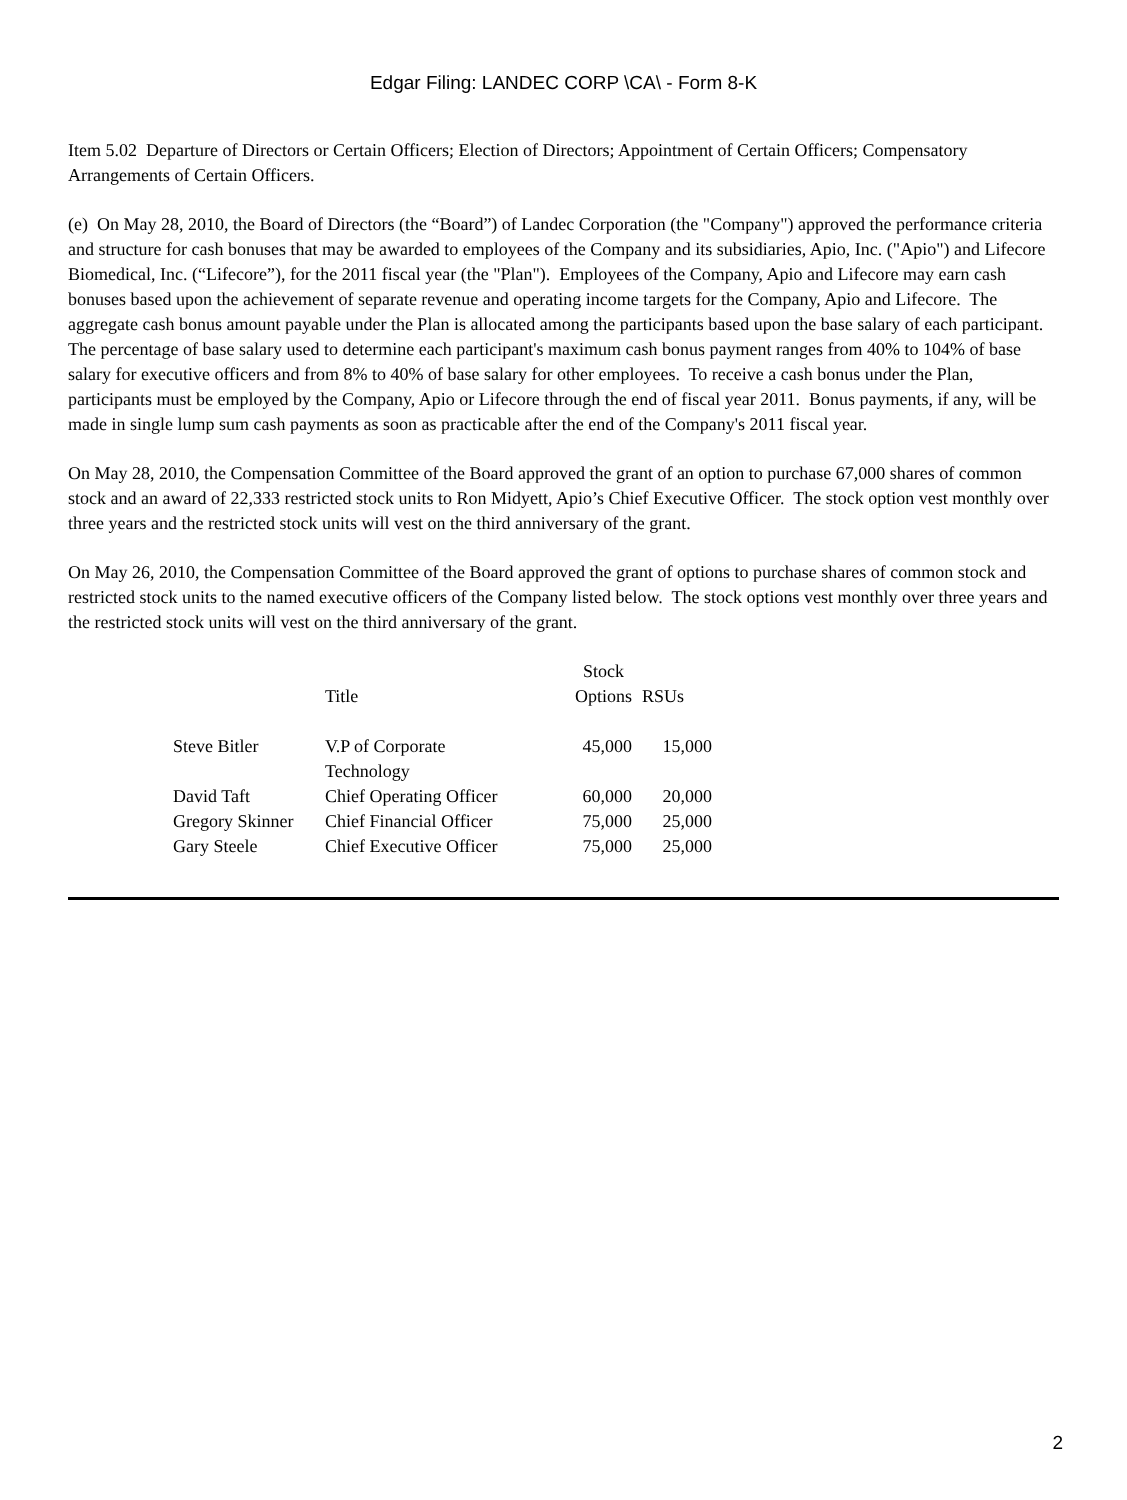Edgar Filing: LANDEC CORP \CA\ - Form 8-K
Item 5.02 Departure of Directors or Certain Officers; Election of Directors; Appointment of Certain Officers; Compensatory Arrangements of Certain Officers.
(e) On May 28, 2010, the Board of Directors (the “Board”) of Landec Corporation (the "Company") approved the performance criteria and structure for cash bonuses that may be awarded to employees of the Company and its subsidiaries, Apio, Inc. ("Apio") and Lifecore Biomedical, Inc. (“Lifecore”), for the 2011 fiscal year (the "Plan"). Employees of the Company, Apio and Lifecore may earn cash bonuses based upon the achievement of separate revenue and operating income targets for the Company, Apio and Lifecore. The aggregate cash bonus amount payable under the Plan is allocated among the participants based upon the base salary of each participant. The percentage of base salary used to determine each participant's maximum cash bonus payment ranges from 40% to 104% of base salary for executive officers and from 8% to 40% of base salary for other employees. To receive a cash bonus under the Plan, participants must be employed by the Company, Apio or Lifecore through the end of fiscal year 2011. Bonus payments, if any, will be made in single lump sum cash payments as soon as practicable after the end of the Company's 2011 fiscal year.
On May 28, 2010, the Compensation Committee of the Board approved the grant of an option to purchase 67,000 shares of common stock and an award of 22,333 restricted stock units to Ron Midyett, Apio’s Chief Executive Officer. The stock option vest monthly over three years and the restricted stock units will vest on the third anniversary of the grant.
On May 26, 2010, the Compensation Committee of the Board approved the grant of options to purchase shares of common stock and restricted stock units to the named executive officers of the Company listed below. The stock options vest monthly over three years and the restricted stock units will vest on the third anniversary of the grant.
| | Title | Stock Options | RSUs |
| --- | --- | --- | --- |
| Steve Bitler | V.P of Corporate Technology | 45,000 | 15,000 |
| David Taft | Chief Operating Officer | 60,000 | 20,000 |
| Gregory Skinner | Chief Financial Officer | 75,000 | 25,000 |
| Gary Steele | Chief Executive Officer | 75,000 | 25,000 |
2